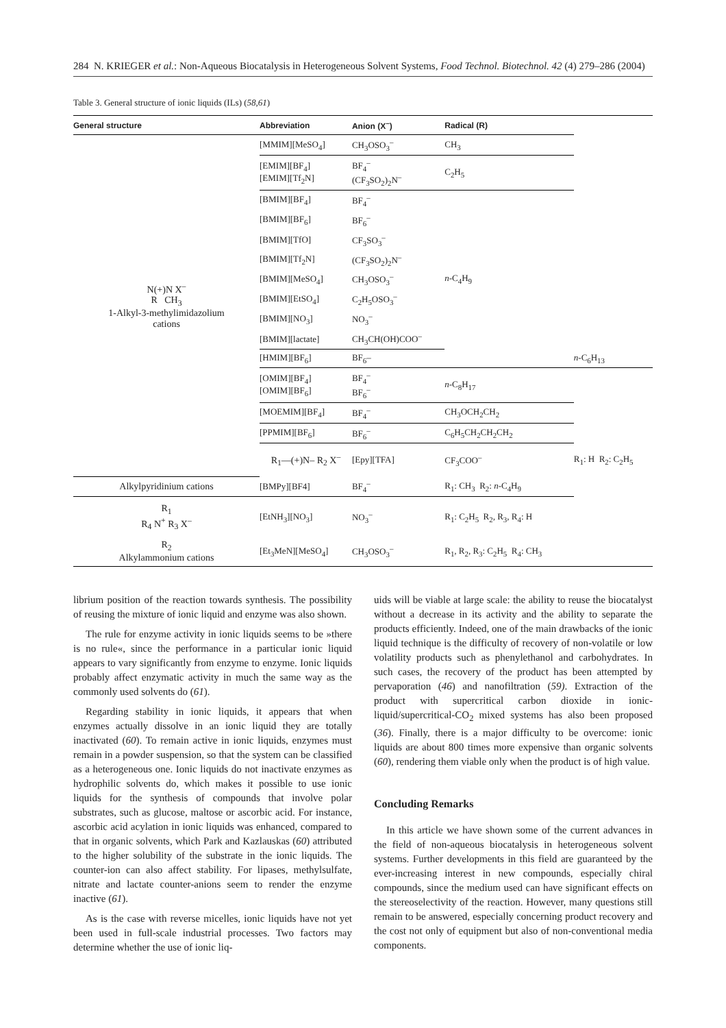284 N. KRIEGER et al.: Non-Aqueous Biocatalysis in Heterogeneous Solvent Systems, Food Technol. Biotechnol. 42 (4) 279–286 (2004)
Table 3. General structure of ionic liquids (ILs) (58,61)
| General structure | Abbreviation | Anion (X<sup>–</sup>) | Radical (R) | |
| --- | --- | --- | --- | --- |
| N(+)N X<sup>–</sup> R CH<sub>3</sub> 1-Alkyl-3-methylimidazolium cations | [MMIM][MeSO<sub>4</sub>] | CH<sub>3</sub>OSO<sub>3</sub><sup>–</sup> | CH<sub>3</sub> | |
| | [EMIM][BF<sub>4</sub>] [EMIM][Tf<sub>2</sub>N] | BF<sub>4</sub><sup>–</sup> (CF<sub>3</sub>SO<sub>2</sub>)<sub>2</sub>N<sup>–</sup> | C<sub>2</sub>H<sub>5</sub> | |
| | [BMIM][BF<sub>4</sub>] | BF<sub>4</sub><sup>–</sup> | n -C<sub>4</sub>H<sub>9</sub> | |
| | [BMIM][BF<sub>6</sub>] | BF<sub>6</sub><sup>–</sup> | | |
| | [BMIM][TfO] | CF<sub>3</sub>SO<sub>3</sub><sup>–</sup> | | |
| | [BMIM][Tf<sub>2</sub>N] | (CF<sub>3</sub>SO<sub>2</sub>)<sub>2</sub>N<sup>–</sup> | | |
| | [BMIM][MeSO<sub>4</sub>] | CH<sub>3</sub>OSO<sub>3</sub><sup>–</sup> | | |
| | [BMIM][EtSO<sub>4</sub>] | C<sub>2</sub>H<sub>5</sub>OSO<sub>3</sub><sup>–</sup> | | |
| | [BMIM][NO<sub>3</sub>] | NO<sub>3</sub><sup>–</sup> | | |
| | [BMIM][lactate] | CH<sub>3</sub>CH(OH)COO<sup>–</sup> | | |
| | [HMIM][BF<sub>6</sub>] | BF<sub>6</sub>– | | n -C<sub>6</sub>H<sub>13</sub> |
| | [OMIM][BF<sub>4</sub>] [OMIM][BF<sub>6</sub>] | BF<sub>4</sub><sup>–</sup> BF<sub>6</sub><sup>–</sup> | n -C<sub>8</sub>H<sub>17</sub> | |
| | [MOEMIM][BF<sub>4</sub>] | BF<sub>4</sub><sup>–</sup> | CH<sub>3</sub>OCH<sub>2</sub>CH<sub>2</sub> | |
| | [PPMIM][BF<sub>6</sub>] | BF<sub>6</sub><sup>–</sup> | C<sub>6</sub>H<sub>5</sub>CH<sub>2</sub>CH<sub>2</sub>CH<sub>2</sub> | |
| | R<sub>1</sub>—(+)N– R<sub>2</sub> X<sup>–</sup> | [Epy][TFA] | CF<sub>3</sub>COO<sup>–</sup> | R<sub>1</sub>: H R<sub>2</sub>: C<sub>2</sub>H<sub>5</sub> |
| Alkylpyridinium cations | [BMPy][BF4] | BF<sub>4</sub><sup>–</sup> | R<sub>1</sub>: CH<sub>3</sub> R<sub>2</sub>: n -C<sub>4</sub>H<sub>9</sub> | |
| R<sub>1</sub> R<sub>4</sub> N<sup>+</sup> R<sub>3</sub> X<sup>–</sup> | [EtNH<sub>3</sub>][NO<sub>3</sub>] | NO<sub>3</sub><sup>–</sup> | R<sub>1</sub>: C<sub>2</sub>H<sub>5</sub> R<sub>2</sub>, R<sub>3</sub>, R<sub>4</sub>: H | |
| R<sub>2</sub> Alkylammonium cations | [Et<sub>3</sub>MeN][MeSO<sub>4</sub>] | CH<sub>3</sub>OSO<sub>3</sub><sup>–</sup> | R<sub>1</sub>, R<sub>2</sub>, R<sub>3</sub>: C<sub>2</sub>H<sub>5</sub> R<sub>4</sub>: CH<sub>3</sub> | |
librium position of the reaction towards synthesis. The possibility of reusing the mixture of ionic liquid and enzyme was also shown.
The rule for enzyme activity in ionic liquids seems to be »there is no rule«, since the performance in a particular ionic liquid appears to vary significantly from enzyme to enzyme. Ionic liquids probably affect enzymatic activity in much the same way as the commonly used solvents do (61).
Regarding stability in ionic liquids, it appears that when enzymes actually dissolve in an ionic liquid they are totally inactivated (60). To remain active in ionic liquids, enzymes must remain in a powder suspension, so that the system can be classified as a heterogeneous one. Ionic liquids do not inactivate enzymes as hydrophilic solvents do, which makes it possible to use ionic liquids for the synthesis of compounds that involve polar substrates, such as glucose, maltose or ascorbic acid. For instance, ascorbic acid acylation in ionic liquids was enhanced, compared to that in organic solvents, which Park and Kazlauskas (60) attributed to the higher solubility of the substrate in the ionic liquids. The counter-ion can also affect stability. For lipases, methylsulfate, nitrate and lactate counter-anions seem to render the enzyme inactive (61).
As is the case with reverse micelles, ionic liquids have not yet been used in full-scale industrial processes. Two factors may determine whether the use of ionic liq-
uids will be viable at large scale: the ability to reuse the biocatalyst without a decrease in its activity and the ability to separate the products efficiently. Indeed, one of the main drawbacks of the ionic liquid technique is the difficulty of recovery of non-volatile or low volatility products such as phenylethanol and carbohydrates. In such cases, the recovery of the product has been attempted by pervaporation (46) and nanofiltration (59). Extraction of the product with supercritical carbon dioxide in ionic-liquid/supercritical-CO<sub>2</sub> mixed systems has also been proposed (36). Finally, there is a major difficulty to be overcome: ionic liquids are about 800 times more expensive than organic solvents (60), rendering them viable only when the product is of high value.
Concluding Remarks
In this article we have shown some of the current advances in the field of non-aqueous biocatalysis in heterogeneous solvent systems. Further developments in this field are guaranteed by the ever-increasing interest in new compounds, especially chiral compounds, since the medium used can have significant effects on the stereoselectivity of the reaction. However, many questions still remain to be answered, especially concerning product recovery and the cost not only of equipment but also of non-conventional media components.